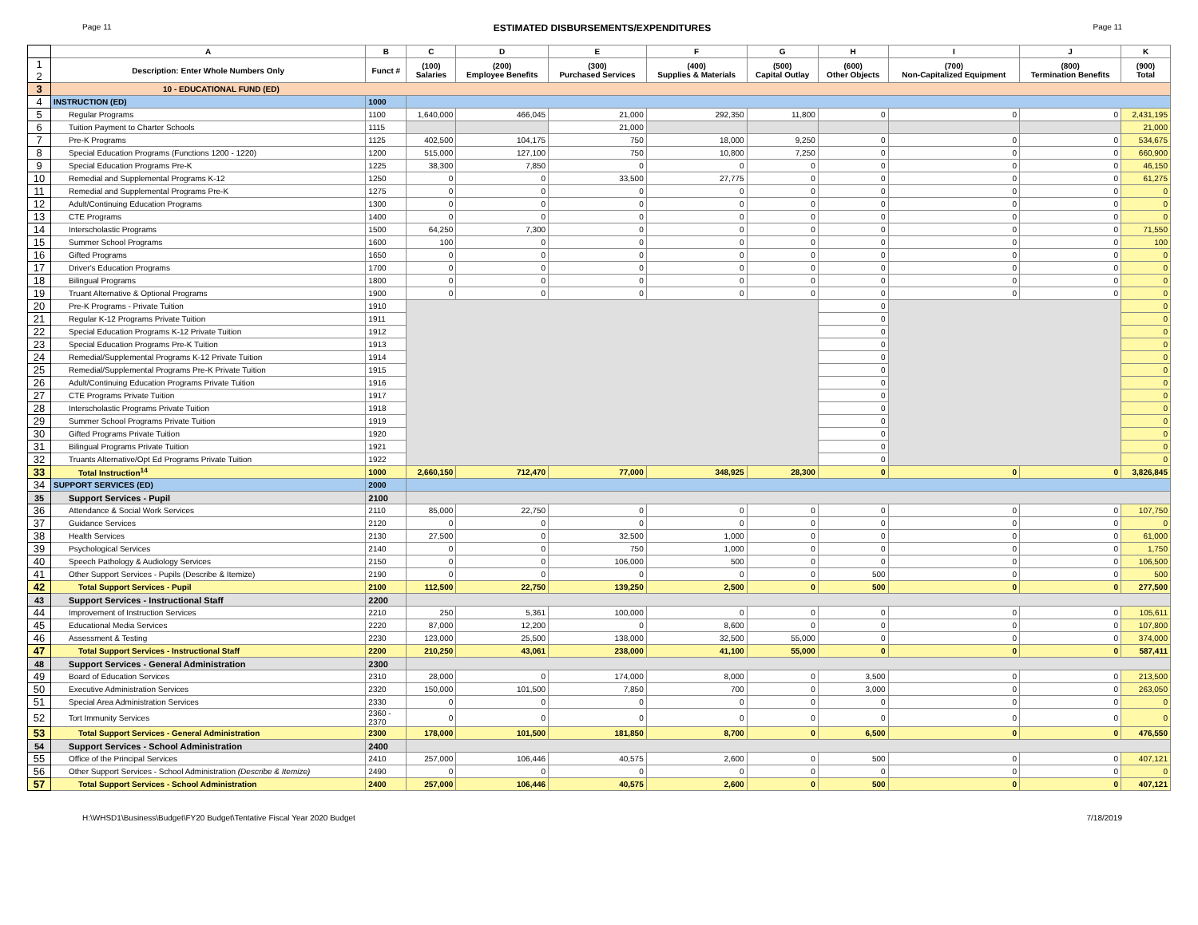Page 11 ESTIMATED DISBURSEMENTS/EXPENDITURES Page 11
| | A | B | C | D | E | F | G | H | I | J | K |
| 1 2 | Description: Enter Whole Numbers Only | Funct # | (100) Salaries | (200) Employee Benefits | (300) Purchased Services | (400) Supplies & Materials | (500) Capital Outlay | (600) Other Objects | (700) Non-Capitalized Equipment | (800) Termination Benefits | (900) Total |
| 3 | 10 - EDUCATIONAL FUND (ED) | | | | | | | | | | |
| 4 | INSTRUCTION (ED) | 1000 | | | | | | | | | |
| 5 | Regular Programs | 1100 | 1,640,000 | 466,045 | 21,000 | 292,350 | 11,800 | 0 | 0 | 0 | 2,431,195 |
| 6 | Tuition Payment to Charter Schools | 1115 | | | 21,000 | | | | | | 21,000 |
| 7 | Pre-K Programs | 1125 | 402,500 | 104,175 | 750 | 18,000 | 9,250 | 0 | 0 | 0 | 534,675 |
| 8 | Special Education Programs (Functions 1200 - 1220) | 1200 | 515,000 | 127,100 | 750 | 10,800 | 7,250 | 0 | 0 | 0 | 660,900 |
| 9 | Special Education Programs Pre-K | 1225 | 38,300 | 7,850 | 0 | 0 | 0 | 0 | 0 | 0 | 46,150 |
| 10 | Remedial and Supplemental Programs K-12 | 1250 | 0 | 0 | 33,500 | 27,775 | 0 | 0 | 0 | 0 | 61,275 |
| 11 | Remedial and Supplemental Programs Pre-K | 1275 | 0 | 0 | 0 | 0 | 0 | 0 | 0 | 0 | 0 |
| 12 | Adult/Continuing Education Programs | 1300 | 0 | 0 | 0 | 0 | 0 | 0 | 0 | 0 | 0 |
| 13 | CTE Programs | 1400 | 0 | 0 | 0 | 0 | 0 | 0 | 0 | 0 | 0 |
| 14 | Interscholastic Programs | 1500 | 64,250 | 7,300 | 0 | 0 | 0 | 0 | 0 | 0 | 71,550 |
| 15 | Summer School Programs | 1600 | 100 | 0 | 0 | 0 | 0 | 0 | 0 | 0 | 100 |
| 16 | Gifted Programs | 1650 | 0 | 0 | 0 | 0 | 0 | 0 | 0 | 0 | 0 |
| 17 | Driver's Education Programs | 1700 | 0 | 0 | 0 | 0 | 0 | 0 | 0 | 0 | 0 |
| 18 | Bilingual Programs | 1800 | 0 | 0 | 0 | 0 | 0 | 0 | 0 | 0 | 0 |
| 19 | Truant Alternative & Optional Programs | 1900 | 0 | 0 | 0 | 0 | 0 | 0 | 0 | 0 | 0 |
| 20 | Pre-K Programs - Private Tuition | 1910 | | | | | | 0 | | | 0 |
| 21 | Regular K-12 Programs Private Tuition | 1911 | | | | | | 0 | | | 0 |
| 22 | Special Education Programs K-12 Private Tuition | 1912 | | | | | | 0 | | | 0 |
| 23 | Special Education Programs Pre-K Tuition | 1913 | | | | | | 0 | | | 0 |
| 24 | Remedial/Supplemental Programs K-12 Private Tuition | 1914 | | | | | | 0 | | | 0 |
| 25 | Remedial/Supplemental Programs Pre-K Private Tuition | 1915 | | | | | | 0 | | | 0 |
| 26 | Adult/Continuing Education Programs Private Tuition | 1916 | | | | | | 0 | | | 0 |
| 27 | CTE Programs Private Tuition | 1917 | | | | | | 0 | | | 0 |
| 28 | Interscholastic Programs Private Tuition | 1918 | | | | | | 0 | | | 0 |
| 29 | Summer School Programs Private Tuition | 1919 | | | | | | 0 | | | 0 |
| 30 | Gifted Programs Private Tuition | 1920 | | | | | | 0 | | | 0 |
| 31 | Bilingual Programs Private Tuition | 1921 | | | | | | 0 | | | 0 |
| 32 | Truants Alternative/Opt Ed Programs Private Tuition | 1922 | | | | | | 0 | | | 0 |
| 33 | Total Instruction<sup>14</sup> | 1000 | 2,660,150 | 712,470 | 77,000 | 348,925 | 28,300 | 0 | 0 | 0 | 3,826,845 |
| 34 | SUPPORT SERVICES (ED) | 2000 | | | | | | | | | |
| 35 | Support Services - Pupil | 2100 | | | | | | | | | |
| 36 | Attendance & Social Work Services | 2110 | 85,000 | 22,750 | 0 | 0 | 0 | 0 | 0 | 0 | 107,750 |
| 37 | Guidance Services | 2120 | 0 | 0 | 0 | 0 | 0 | 0 | 0 | 0 | 0 |
| 38 | Health Services | 2130 | 27,500 | 0 | 32,500 | 1,000 | 0 | 0 | 0 | 0 | 61,000 |
| 39 | Psychological Services | 2140 | 0 | 0 | 750 | 1,000 | 0 | 0 | 0 | 0 | 1,750 |
| 40 | Speech Pathology & Audiology Services | 2150 | 0 | 0 | 106,000 | 500 | 0 | 0 | 0 | 0 | 106,500 |
| 41 | Other Support Services - Pupils (Describe & Itemize) | 2190 | 0 | 0 | 0 | 0 | 0 | 500 | 0 | 0 | 500 |
| 42 | Total Support Services - Pupil | 2100 | 112,500 | 22,750 | 139,250 | 2,500 | 0 | 500 | 0 | 0 | 277,500 |
| 43 | Support Services - Instructional Staff | 2200 | | | | | | | | | |
| 44 | Improvement of Instruction Services | 2210 | 250 | 5,361 | 100,000 | 0 | 0 | 0 | 0 | 0 | 105,611 |
| 45 | Educational Media Services | 2220 | 87,000 | 12,200 | 0 | 8,600 | 0 | 0 | 0 | 0 | 107,800 |
| 46 | Assessment & Testing | 2230 | 123,000 | 25,500 | 138,000 | 32,500 | 55,000 | 0 | 0 | 0 | 374,000 |
| 47 | Total Support Services - Instructional Staff | 2200 | 210,250 | 43,061 | 238,000 | 41,100 | 55,000 | 0 | 0 | 0 | 587,411 |
| 48 | Support Services - General Administration | 2300 | | | | | | | | | |
| 49 | Board of Education Services | 2310 | 28,000 | 0 | 174,000 | 8,000 | 0 | 3,500 | 0 | 0 | 213,500 |
| 50 | Executive Administration Services | 2320 | 150,000 | 101,500 | 7,850 | 700 | 0 | 3,000 | 0 | 0 | 263,050 |
| 51 | Special Area Administration Services | 2330 | 0 | 0 | 0 | 0 | 0 | 0 | 0 | 0 | 0 |
| 52 | Tort Immunity Services | 2360 - 2370 | 0 | 0 | 0 | 0 | 0 | 0 | 0 | 0 | 0 |
| 53 | Total Support Services - General Administration | 2300 | 178,000 | 101,500 | 181,850 | 8,700 | 0 | 6,500 | 0 | 0 | 476,550 |
| 54 | Support Services - School Administration | 2400 | | | | | | | | | |
| 55 | Office of the Principal Services | 2410 | 257,000 | 106,446 | 40,575 | 2,600 | 0 | 500 | 0 | 0 | 407,121 |
| 56 | Other Support Services - School Administration (Describe & Itemize) | 2490 | 0 | 0 | 0 | 0 | 0 | 0 | 0 | 0 | 0 |
| 57 | Total Support Services - School Administration | 2400 | 257,000 | 106,446 | 40,575 | 2,600 | 0 | 500 | 0 | 0 | 407,121 |
H:\WHSD1\Business\Budget\FY20 Budget\Tentative Fiscal Year 2020 Budget 7/18/2019